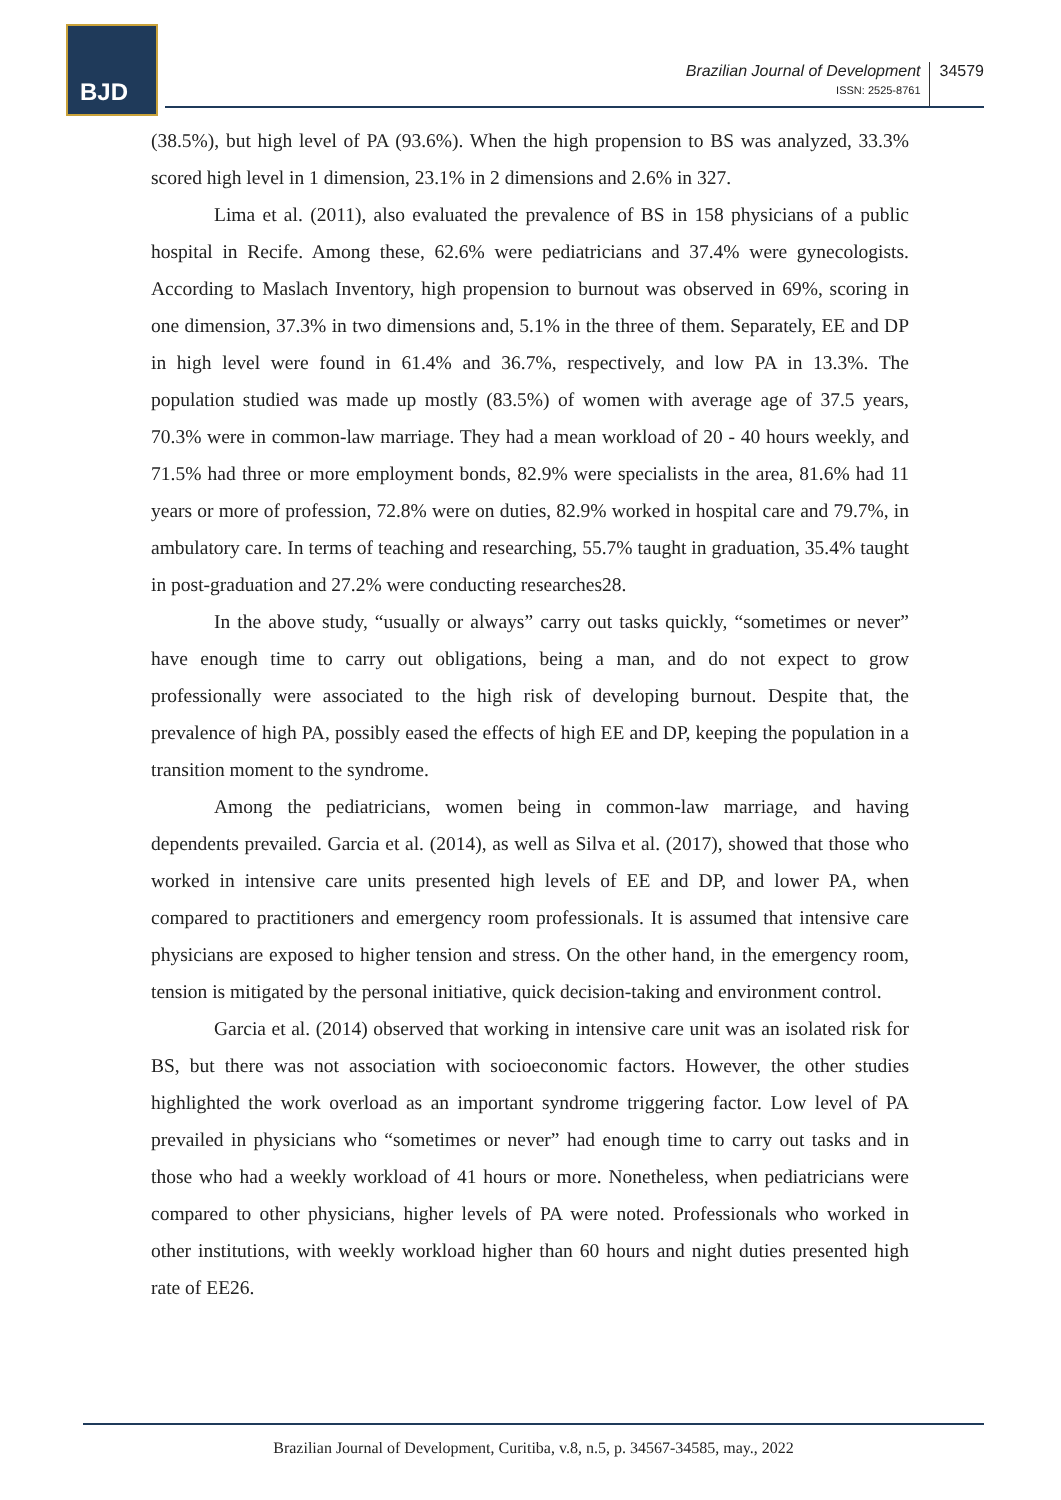BJD
Brazilian Journal of Development
ISSN: 2525-8761
34579
(38.5%), but high level of PA (93.6%). When the high propension to BS was analyzed, 33.3% scored high level in 1 dimension, 23.1% in 2 dimensions and 2.6% in 327.
Lima et al. (2011), also evaluated the prevalence of BS in 158 physicians of a public hospital in Recife. Among these, 62.6% were pediatricians and 37.4% were gynecologists. According to Maslach Inventory, high propension to burnout was observed in 69%, scoring in one dimension, 37.3% in two dimensions and, 5.1% in the three of them. Separately, EE and DP in high level were found in 61.4% and 36.7%, respectively, and low PA in 13.3%. The population studied was made up mostly (83.5%) of women with average age of 37.5 years, 70.3% were in common-law marriage. They had a mean workload of 20 - 40 hours weekly, and 71.5% had three or more employment bonds, 82.9% were specialists in the area, 81.6% had 11 years or more of profession, 72.8% were on duties, 82.9% worked in hospital care and 79.7%, in ambulatory care. In terms of teaching and researching, 55.7% taught in graduation, 35.4% taught in post-graduation and 27.2% were conducting researches28.
In the above study, “usually or always” carry out tasks quickly, “sometimes or never” have enough time to carry out obligations, being a man, and do not expect to grow professionally were associated to the high risk of developing burnout. Despite that, the prevalence of high PA, possibly eased the effects of high EE and DP, keeping the population in a transition moment to the syndrome.
Among the pediatricians, women being in common-law marriage, and having dependents prevailed. Garcia et al. (2014), as well as Silva et al. (2017), showed that those who worked in intensive care units presented high levels of EE and DP, and lower PA, when compared to practitioners and emergency room professionals. It is assumed that intensive care physicians are exposed to higher tension and stress. On the other hand, in the emergency room, tension is mitigated by the personal initiative, quick decision-taking and environment control.
Garcia et al. (2014) observed that working in intensive care unit was an isolated risk for BS, but there was not association with socioeconomic factors. However, the other studies highlighted the work overload as an important syndrome triggering factor. Low level of PA prevailed in physicians who “sometimes or never” had enough time to carry out tasks and in those who had a weekly workload of 41 hours or more. Nonetheless, when pediatricians were compared to other physicians, higher levels of PA were noted. Professionals who worked in other institutions, with weekly workload higher than 60 hours and night duties presented high rate of EE26.
Brazilian Journal of Development, Curitiba, v.8, n.5, p. 34567-34585, may., 2022